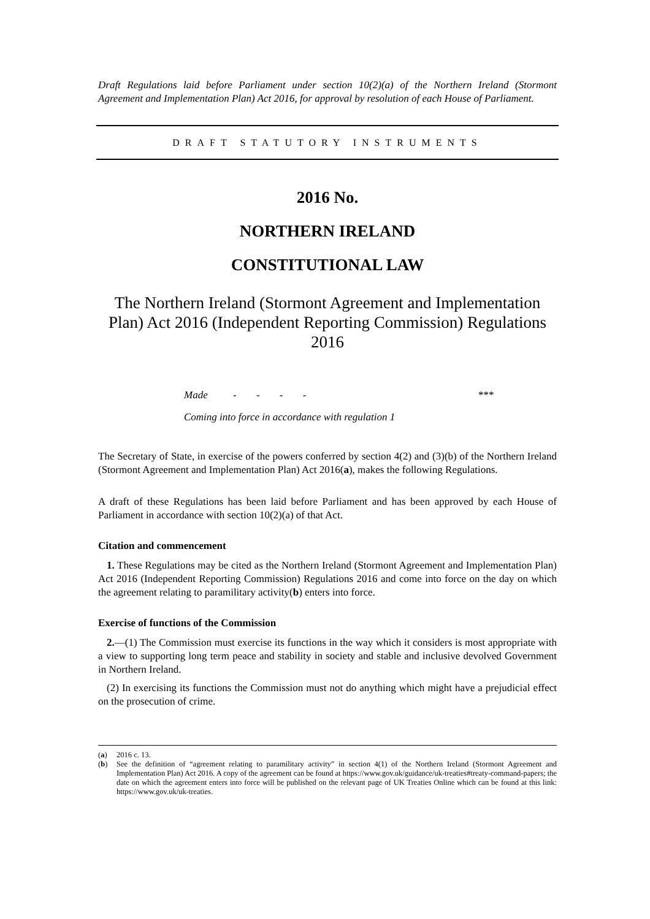Draft Regulations laid before Parliament under section 10(2)(a) of the Northern Ireland (Stormont Agreement and Implementation Plan) Act 2016, for approval by resolution of each House of Parliament.
DRAFT STATUTORY INSTRUMENTS
2016 No.
NORTHERN IRELAND
CONSTITUTIONAL LAW
The Northern Ireland (Stormont Agreement and Implementation Plan) Act 2016 (Independent Reporting Commission) Regulations 2016
Made - - - - ***
Coming into force in accordance with regulation 1
The Secretary of State, in exercise of the powers conferred by section 4(2) and (3)(b) of the Northern Ireland (Stormont Agreement and Implementation Plan) Act 2016(a), makes the following Regulations.
A draft of these Regulations has been laid before Parliament and has been approved by each House of Parliament in accordance with section 10(2)(a) of that Act.
Citation and commencement
1. These Regulations may be cited as the Northern Ireland (Stormont Agreement and Implementation Plan) Act 2016 (Independent Reporting Commission) Regulations 2016 and come into force on the day on which the agreement relating to paramilitary activity(b) enters into force.
Exercise of functions of the Commission
2.—(1) The Commission must exercise its functions in the way which it considers is most appropriate with a view to supporting long term peace and stability in society and stable and inclusive devolved Government in Northern Ireland.
(2) In exercising its functions the Commission must not do anything which might have a prejudicial effect on the prosecution of crime.
(a) 2016 c. 13.
(b) See the definition of “agreement relating to paramilitary activity” in section 4(1) of the Northern Ireland (Stormont Agreement and Implementation Plan) Act 2016. A copy of the agreement can be found at https://www.gov.uk/guidance/uk-treaties#treaty-command-papers; the date on which the agreement enters into force will be published on the relevant page of UK Treaties Online which can be found at this link: https://www.gov.uk/uk-treaties.